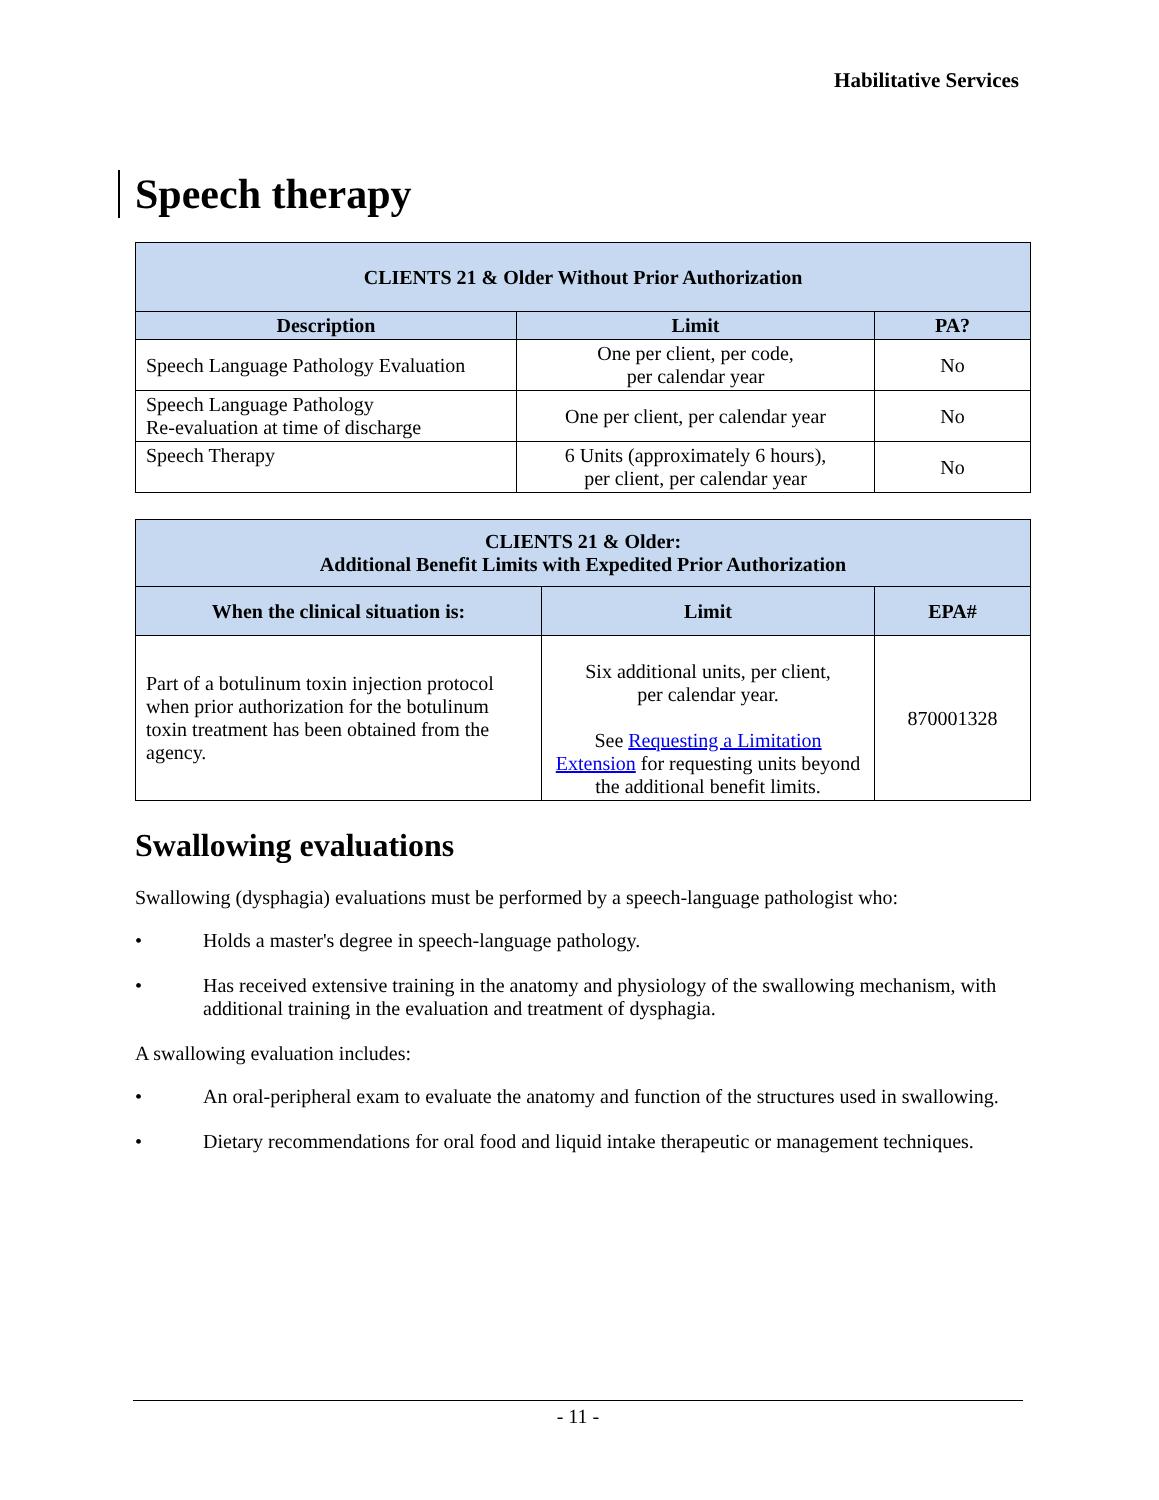Habilitative Services
Speech therapy
| CLIENTS 21 & Older Without Prior Authorization | | |
| --- | --- | --- |
| Description | Limit | PA? |
| Speech Language Pathology Evaluation | One per client, per code, per calendar year | No |
| Speech Language Pathology Re-evaluation at time of discharge | One per client, per calendar year | No |
| Speech Therapy | 6 Units (approximately 6 hours), per client, per calendar year | No |
| CLIENTS 21 & Older: Additional Benefit Limits with Expedited Prior Authorization | | |
| --- | --- | --- |
| When the clinical situation is: | Limit | EPA# |
| Part of a botulinum toxin injection protocol when prior authorization for the botulinum toxin treatment has been obtained from the agency. | Six additional units, per client, per calendar year. See Requesting a Limitation Extension for requesting units beyond the additional benefit limits. | 870001328 |
Swallowing evaluations
Swallowing (dysphagia) evaluations must be performed by a speech-language pathologist who:
• Holds a master's degree in speech-language pathology.
• Has received extensive training in the anatomy and physiology of the swallowing mechanism, with additional training in the evaluation and treatment of dysphagia.
A swallowing evaluation includes:
• An oral-peripheral exam to evaluate the anatomy and function of the structures used in swallowing.
• Dietary recommendations for oral food and liquid intake therapeutic or management techniques.
- 11 -